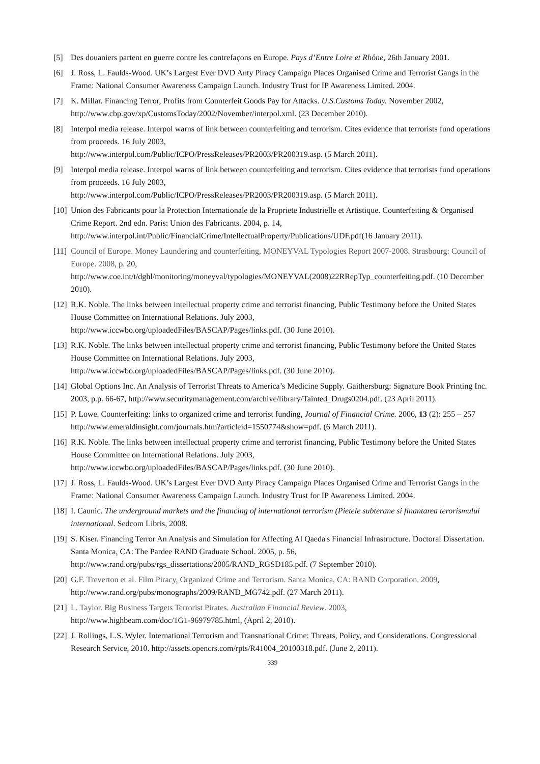[5] Des douaniers partent en guerre contre les contrefaçons en Europe. Pays d’Entre Loire et Rhône, 26th January 2001.
[6] J. Ross, L. Faulds-Wood. UK’s Largest Ever DVD Anty Piracy Campaign Places Organised Crime and Terrorist Gangs in the Frame: National Consumer Awareness Campaign Launch. Industry Trust for IP Awareness Limited. 2004.
[7] K. Millar. Financing Terror, Profits from Counterfeit Goods Pay for Attacks. U.S.Customs Today. November 2002, http://www.cbp.gov/xp/CustomsToday/2002/November/interpol.xml. (23 December 2010).
[8] Interpol media release. Interpol warns of link between counterfeiting and terrorism. Cites evidence that terrorists fund operations from proceeds. 16 July 2003,
http://www.interpol.com/Public/ICPO/PressReleases/PR2003/PR200319.asp. (5 March 2011).
[9] Interpol media release. Interpol warns of link between counterfeiting and terrorism. Cites evidence that terrorists fund operations from proceeds. 16 July 2003,
http://www.interpol.com/Public/ICPO/PressReleases/PR2003/PR200319.asp. (5 March 2011).
[10] Union des Fabricants pour la Protection Internationale de la Propriete Industrielle et Artistique. Counterfeiting & Organised Crime Report. 2nd edn. Paris: Union des Fabricants. 2004, p. 14,
http://www.interpol.int/Public/FinancialCrime/IntellectualProperty/Publications/UDF.pdf(16 January 2011).
[11] Council of Europe. Money Laundering and counterfeiting, MONEYVAL Typologies Report 2007-2008. Strasbourg: Council of Europe. 2008, p. 20,
http://www.coe.int/t/dghl/monitoring/moneyval/typologies/MONEYVAL(2008)22RRepTyp_counterfeiting.pdf. (10 December 2010).
[12] R.K. Noble. The links between intellectual property crime and terrorist financing, Public Testimony before the United States House Committee on International Relations. July 2003,
http://www.iccwbo.org/uploadedFiles/BASCAP/Pages/links.pdf. (30 June 2010).
[13] R.K. Noble. The links between intellectual property crime and terrorist financing, Public Testimony before the United States House Committee on International Relations. July 2003,
http://www.iccwbo.org/uploadedFiles/BASCAP/Pages/links.pdf. (30 June 2010).
[14] Global Options Inc. An Analysis of Terrorist Threats to America’s Medicine Supply. Gaithersburg: Signature Book Printing Inc. 2003, p.p. 66-67, http://www.securitymanagement.com/archive/library/Tainted_Drugs0204.pdf. (23 April 2011).
[15] P. Lowe. Counterfeiting: links to organized crime and terrorist funding, Journal of Financial Crime. 2006, 13 (2): 255 – 257 http://www.emeraldinsight.com/journals.htm?articleid=1550774&show=pdf. (6 March 2011).
[16] R.K. Noble. The links between intellectual property crime and terrorist financing, Public Testimony before the United States House Committee on International Relations. July 2003,
http://www.iccwbo.org/uploadedFiles/BASCAP/Pages/links.pdf. (30 June 2010).
[17] J. Ross, L. Faulds-Wood. UK’s Largest Ever DVD Anty Piracy Campaign Places Organised Crime and Terrorist Gangs in the Frame: National Consumer Awareness Campaign Launch. Industry Trust for IP Awareness Limited. 2004.
[18] I. Caunic. The underground markets and the financing of international terrorism (Pietele subterane si finantarea terorismului international. Sedcom Libris, 2008.
[19] S. Kiser. Financing Terror An Analysis and Simulation for Affecting Al Qaeda's Financial Infrastructure. Doctoral Dissertation. Santa Monica, CA: The Pardee RAND Graduate School. 2005, p. 56,
http://www.rand.org/pubs/rgs_dissertations/2005/RAND_RGSD185.pdf. (7 September 2010).
[20] G.F. Treverton et al. Film Piracy, Organized Crime and Terrorism. Santa Monica, CA: RAND Corporation. 2009, http://www.rand.org/pubs/monographs/2009/RAND_MG742.pdf. (27 March 2011).
[21] L. Taylor. Big Business Targets Terrorist Pirates. Australian Financial Review. 2003,
http://www.highbeam.com/doc/1G1-96979785.html, (April 2, 2010).
[22] J. Rollings, L.S. Wyler. International Terrorism and Transnational Crime: Threats, Policy, and Considerations. Congressional Research Service, 2010. http://assets.opencrs.com/rpts/R41004_20100318.pdf. (June 2, 2011).
339